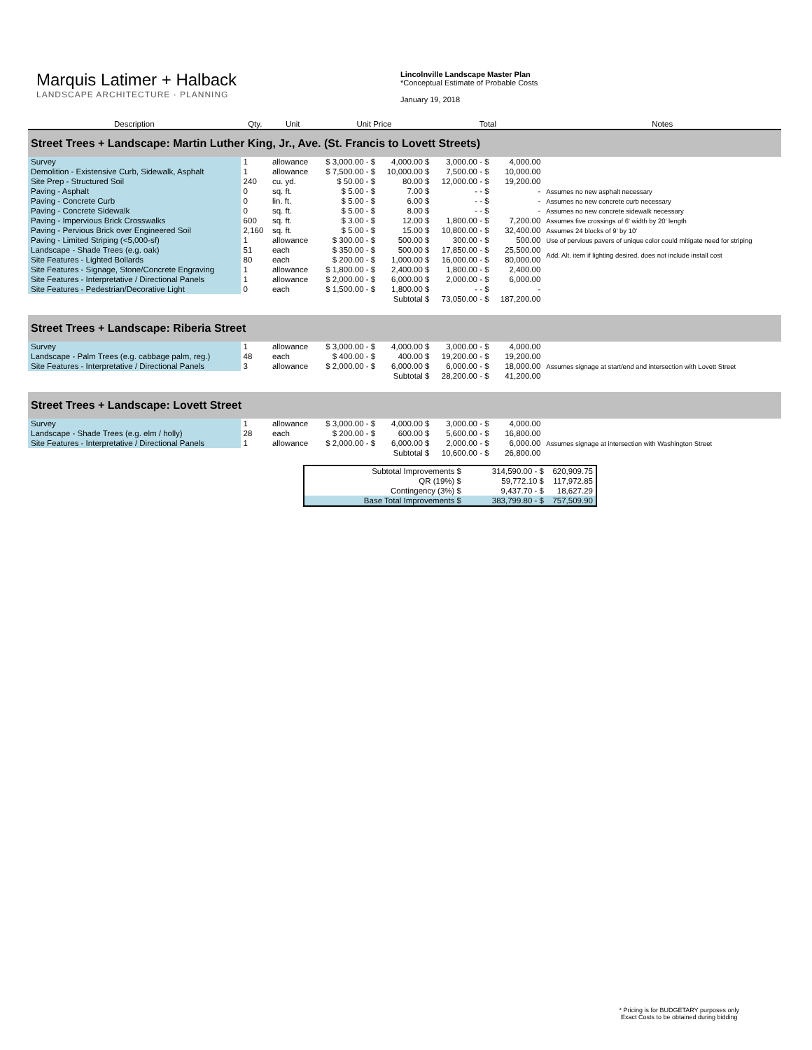Marquis Latimer + Halback
LANDSCAPE ARCHITECTURE · PLANNING
Lincolnville Landscape Master Plan
*Conceptual Estimate of Probable Costs
January 19, 2018
| Description | Qty. | Unit | Unit Price | | Total | | Notes |
| --- | --- | --- | --- | --- | --- | --- | --- |
| Street Trees + Landscape: Martin Luther King, Jr., Ave. (St. Francis to Lovett Streets) | | | | | | | |
| Survey | 1 | allowance | $ 3,000.00 - $ | 4,000.00 $ | 3,000.00 - $ | 4,000.00 | |
| Demolition - Existensive Curb, Sidewalk, Asphalt | 1 | allowance | $ 7,500.00 - $ | 10,000.00 $ | 7,500.00 - $ | 10,000.00 | |
| Site Prep - Structured Soil | 240 | cu. yd. | $ 50.00 - $ | 80.00 $ | 12,000.00 - $ | 19,200.00 | |
| Paving - Asphalt | 0 | sq. ft. | $ 5.00 - $ | 7.00 $ | - - $ | - | Assumes no new asphalt necessary |
| Paving - Concrete Curb | 0 | lin. ft. | $ 5.00 - $ | 6.00 $ | - - $ | - | Assumes no new concrete curb necessary |
| Paving - Concrete Sidewalk | 0 | sq. ft. | $ 5.00 - $ | 8.00 $ | - - $ | - | Assumes no new concrete sidewalk necessary |
| Paving - Impervious Brick Crosswalks | 600 | sq. ft. | $ 3.00 - $ | 12.00 $ | 1,800.00 - $ | 7,200.00 | Assumes five crossings of 6' width by 20' length |
| Paving - Pervious Brick over Engineered Soil | 2,160 | sq. ft. | $ 5.00 - $ | 15.00 $ | 10,800.00 - $ | 32,400.00 | Assumes 24 blocks of 9' by 10' |
| Paving - Limited Striping (<5,000-sf) | 1 | allowance | $ 300.00 - $ | 500.00 $ | 300.00 - $ | 500.00 | Use of pervious pavers of unique color could mitigate need for striping |
| Landscape - Shade Trees (e.g. oak) | 51 | each | $ 350.00 - $ | 500.00 $ | 17,850.00 - $ | 25,500.00 | Add. Alt. item if lighting desired, does not include install cost |
| Site Features - Lighted Bollards | 80 | each | $ 200.00 - $ | 1,000.00 $ | 16,000.00 - $ | 80,000.00 | |
| Site Features - Signage, Stone/Concrete Engraving | 1 | allowance | $ 1,800.00 - $ | 2,400.00 $ | 1,800.00 - $ | 2,400.00 | |
| Site Features - Interpretative / Directional Panels | 1 | allowance | $ 2,000.00 - $ | 6,000.00 $ | 2,000.00 - $ | 6,000.00 | |
| Site Features - Pedestrian/Decorative Light | 0 | each | $ 1,500.00 - $ | 1,800.00 $ | - - $ | - | |
| | | | | Subtotal $ | 73,050.00 - $ | 187,200.00 | |
| Street Trees + Landscape: Riberia Street | | | | | | | |
| Survey | 1 | allowance | $ 3,000.00 - $ | 4,000.00 $ | 3,000.00 - $ | 4,000.00 | |
| Landscape - Palm Trees (e.g. cabbage palm, reg.) | 48 | each | $ 400.00 - $ | 400.00 $ | 19,200.00 - $ | 19,200.00 | |
| Site Features - Interpretative / Directional Panels | 3 | allowance | $ 2,000.00 - $ | 6,000.00 $ | 6,000.00 - $ | 18,000.00 | Assumes signage at start/end and intersection with Lovett Street |
| | | | | Subtotal $ | 28,200.00 - $ | 41,200.00 | |
| Street Trees + Landscape: Lovett Street | | | | | | | |
| Survey | 1 | allowance | $ 3,000.00 - $ | 4,000.00 $ | 3,000.00 - $ | 4,000.00 | |
| Landscape - Shade Trees (e.g. elm / holly) | 28 | each | $ 200.00 - $ | 600.00 $ | 5,600.00 - $ | 16,800.00 | |
| Site Features - Interpretative / Directional Panels | 1 | allowance | $ 2,000.00 - $ | 6,000.00 $ | 2,000.00 - $ | 6,000.00 | Assumes signage at intersection with Washington Street |
| | | | | Subtotal $ | 10,600.00 - $ | 26,800.00 | |
| Subtotal Improvements $ | 314,590.00 - $ | 620,909.75 |
| QR (19%) $ | 59,772.10 $ | 117,972.85 |
| Contingency (3%) $ | 9,437.70 - $ | 18,627.29 |
| Base Total Improvements $ | 383,799.80 - $ | 757,509.90 |
* Pricing is for BUDGETARY purposes only
Exact Costs to be obtained during bidding